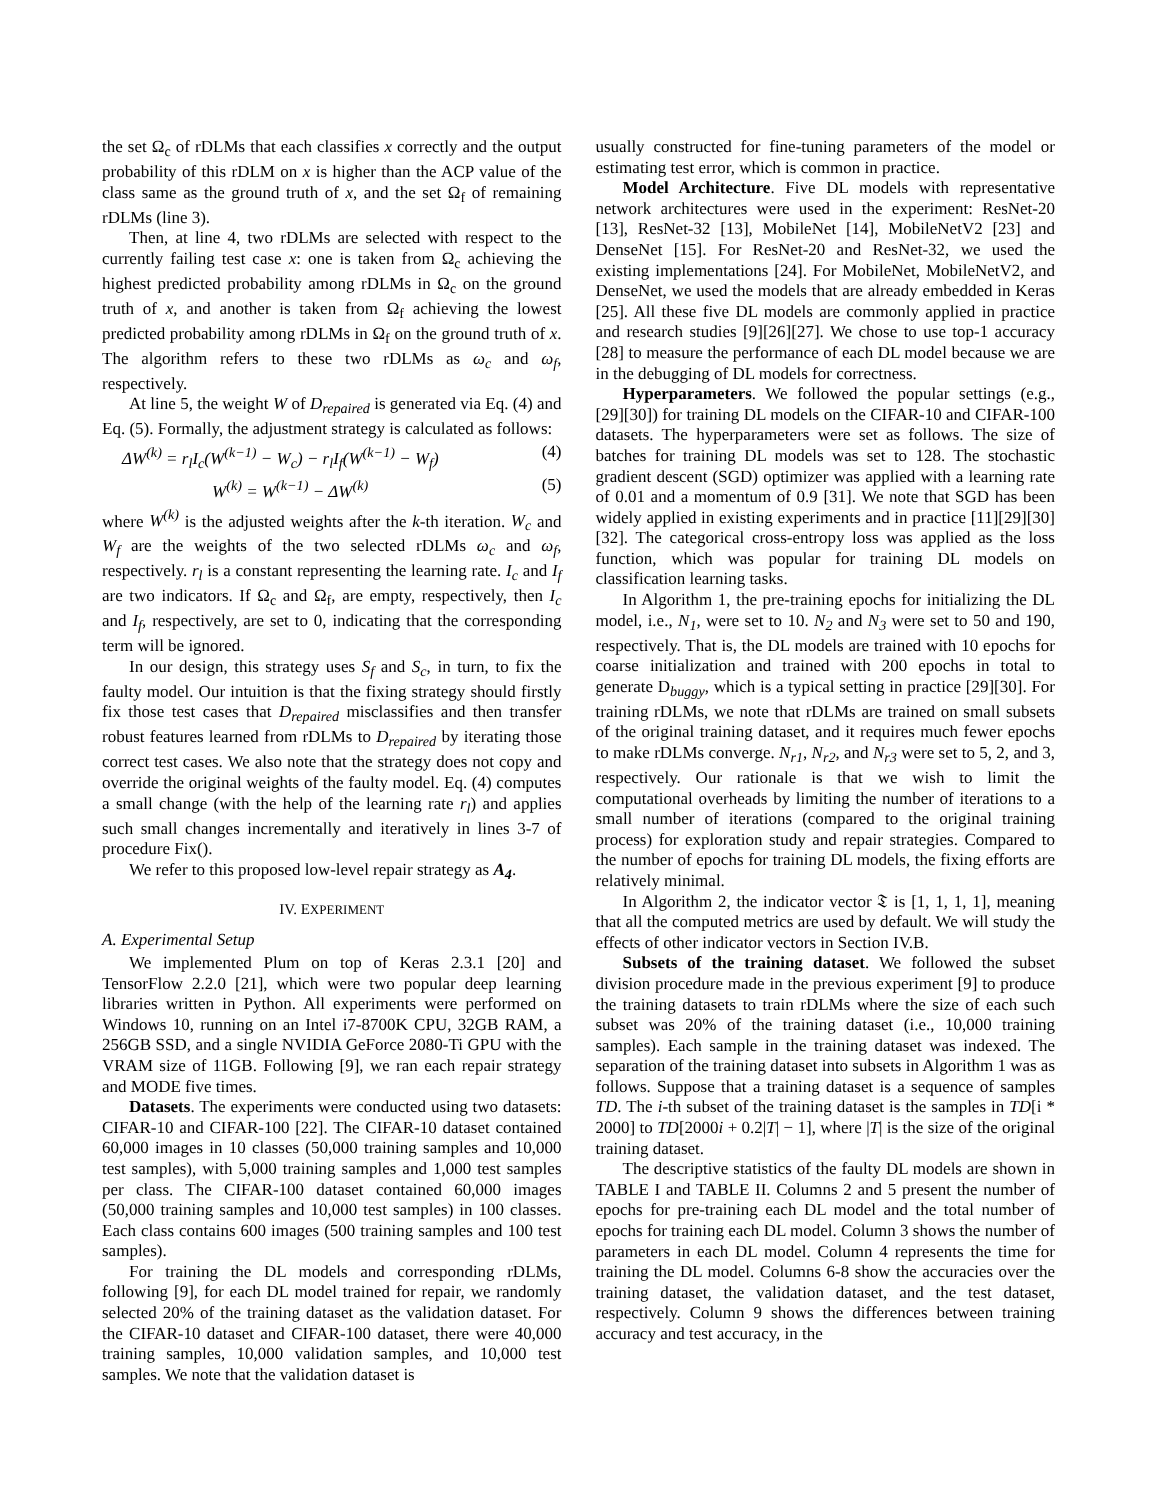the set Ω<sub>c</sub> of rDLMs that each classifies x correctly and the output probability of this rDLM on x is higher than the ACP value of the class same as the ground truth of x, and the set Ω<sub>f</sub> of remaining rDLMs (line 3).
Then, at line 4, two rDLMs are selected with respect to the currently failing test case x: one is taken from Ω<sub>c</sub> achieving the highest predicted probability among rDLMs in Ω<sub>c</sub> on the ground truth of x, and another is taken from Ω<sub>f</sub> achieving the lowest predicted probability among rDLMs in Ω<sub>f</sub> on the ground truth of x. The algorithm refers to these two rDLMs as ω<sub>c</sub> and ω<sub>f</sub>, respectively.
At line 5, the weight W of D<sub>repaired</sub> is generated via Eq. (4) and Eq. (5). Formally, the adjustment strategy is calculated as follows:
ΔW<sup>(k)</sup> = r<sub>l</sub>I<sub>c</sub>(W<sup>(k−1)</sup> − W<sub>c</sub>) − r<sub>l</sub>I<sub>f</sub>(W<sup>(k−1)</sup> − W<sub>f</sub>) (4)
W<sup>(k)</sup> = W<sup>(k−1)</sup> − ΔW<sup>(k)</sup> (5)
where W<sup>(k)</sup> is the adjusted weights after the k-th iteration. W<sub>c</sub> and W<sub>f</sub> are the weights of the two selected rDLMs ω<sub>c</sub> and ω<sub>f</sub>, respectively. r<sub>l</sub> is a constant representing the learning rate. I<sub>c</sub> and I<sub>f</sub> are two indicators. If Ω<sub>c</sub> and Ω<sub>f</sub>, are empty, respectively, then I<sub>c</sub> and I<sub>f</sub>, respectively, are set to 0, indicating that the corresponding term will be ignored.
In our design, this strategy uses S<sub>f</sub> and S<sub>c</sub>, in turn, to fix the faulty model. Our intuition is that the fixing strategy should firstly fix those test cases that D<sub>repaired</sub> misclassifies and then transfer robust features learned from rDLMs to D<sub>repaired</sub> by iterating those correct test cases. We also note that the strategy does not copy and override the original weights of the faulty model. Eq. (4) computes a small change (with the help of the learning rate r<sub>l</sub>) and applies such small changes incrementally and iteratively in lines 3-7 of procedure Fix().
We refer to this proposed low-level repair strategy as A<sub>4</sub>.
IV. EXPERIMENT
A. Experimental Setup
We implemented Plum on top of Keras 2.3.1 [20] and TensorFlow 2.2.0 [21], which were two popular deep learning libraries written in Python. All experiments were performed on Windows 10, running on an Intel i7-8700K CPU, 32GB RAM, a 256GB SSD, and a single NVIDIA GeForce 2080-Ti GPU with the VRAM size of 11GB. Following [9], we ran each repair strategy and MODE five times.
Datasets. The experiments were conducted using two datasets: CIFAR-10 and CIFAR-100 [22]. The CIFAR-10 dataset contained 60,000 images in 10 classes (50,000 training samples and 10,000 test samples), with 5,000 training samples and 1,000 test samples per class. The CIFAR-100 dataset contained 60,000 images (50,000 training samples and 10,000 test samples) in 100 classes. Each class contains 600 images (500 training samples and 100 test samples).
For training the DL models and corresponding rDLMs, following [9], for each DL model trained for repair, we randomly selected 20% of the training dataset as the validation dataset. For the CIFAR-10 dataset and CIFAR-100 dataset, there were 40,000 training samples, 10,000 validation samples, and 10,000 test samples. We note that the validation dataset is
usually constructed for fine-tuning parameters of the model or estimating test error, which is common in practice.
Model Architecture. Five DL models with representative network architectures were used in the experiment: ResNet-20 [13], ResNet-32 [13], MobileNet [14], MobileNetV2 [23] and DenseNet [15]. For ResNet-20 and ResNet-32, we used the existing implementations [24]. For MobileNet, MobileNetV2, and DenseNet, we used the models that are already embedded in Keras [25]. All these five DL models are commonly applied in practice and research studies [9][26][27]. We chose to use top-1 accuracy [28] to measure the performance of each DL model because we are in the debugging of DL models for correctness.
Hyperparameters. We followed the popular settings (e.g., [29][30]) for training DL models on the CIFAR-10 and CIFAR-100 datasets. The hyperparameters were set as follows. The size of batches for training DL models was set to 128. The stochastic gradient descent (SGD) optimizer was applied with a learning rate of 0.01 and a momentum of 0.9 [31]. We note that SGD has been widely applied in existing experiments and in practice [11][29][30][32]. The categorical cross-entropy loss was applied as the loss function, which was popular for training DL models on classification learning tasks.
In Algorithm 1, the pre-training epochs for initializing the DL model, i.e., N<sub>1</sub>, were set to 10. N<sub>2</sub> and N<sub>3</sub> were set to 50 and 190, respectively. That is, the DL models are trained with 10 epochs for coarse initialization and trained with 200 epochs in total to generate D<sub>buggy</sub>, which is a typical setting in practice [29][30]. For training rDLMs, we note that rDLMs are trained on small subsets of the original training dataset, and it requires much fewer epochs to make rDLMs converge. N<sub>r1</sub>, N<sub>r2</sub>, and N<sub>r3</sub> were set to 5, 2, and 3, respectively. Our rationale is that we wish to limit the computational overheads by limiting the number of iterations to a small number of iterations (compared to the original training process) for exploration study and repair strategies. Compared to the number of epochs for training DL models, the fixing efforts are relatively minimal.
In Algorithm 2, the indicator vector 𝔗 is [1, 1, 1, 1], meaning that all the computed metrics are used by default. We will study the effects of other indicator vectors in Section IV.B.
Subsets of the training dataset. We followed the subset division procedure made in the previous experiment [9] to produce the training datasets to train rDLMs where the size of each such subset was 20% of the training dataset (i.e., 10,000 training samples). Each sample in the training dataset was indexed. The separation of the training dataset into subsets in Algorithm 1 was as follows. Suppose that a training dataset is a sequence of samples TD. The i-th subset of the training dataset is the samples in TD[i * 2000] to TD[2000i + 0.2|T| − 1], where |T| is the size of the original training dataset.
The descriptive statistics of the faulty DL models are shown in TABLE I and TABLE II. Columns 2 and 5 present the number of epochs for pre-training each DL model and the total number of epochs for training each DL model. Column 3 shows the number of parameters in each DL model. Column 4 represents the time for training the DL model. Columns 6-8 show the accuracies over the training dataset, the validation dataset, and the test dataset, respectively. Column 9 shows the differences between training accuracy and test accuracy, in the